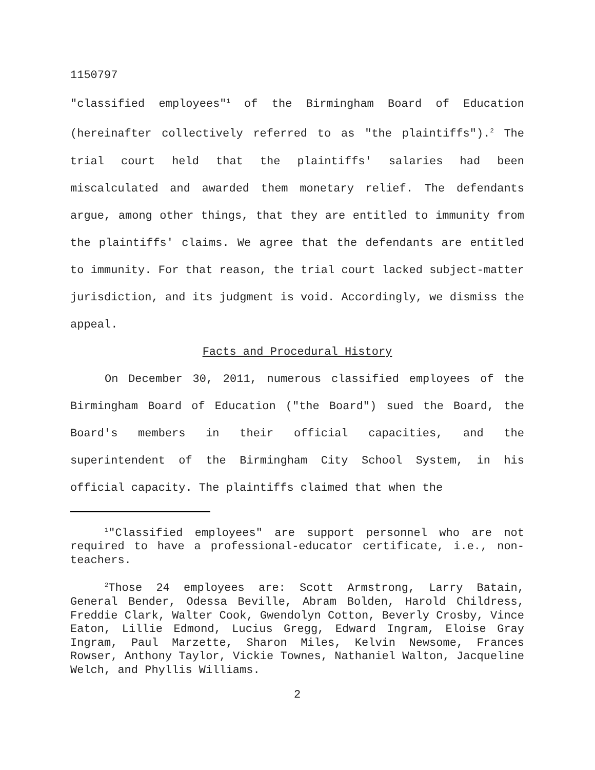1150797
"classified employees"<sup>1</sup> of the Birmingham Board of Education (hereinafter collectively referred to as "the plaintiffs").<sup>2</sup> The trial court held that the plaintiffs' salaries had been miscalculated and awarded them monetary relief. The defendants argue, among other things, that they are entitled to immunity from the plaintiffs' claims. We agree that the defendants are entitled to immunity. For that reason, the trial court lacked subject-matter jurisdiction, and its judgment is void. Accordingly, we dismiss the appeal.
Facts and Procedural History
On December 30, 2011, numerous classified employees of the Birmingham Board of Education ("the Board") sued the Board, the Board's members in their official capacities, and the superintendent of the Birmingham City School System, in his official capacity. The plaintiffs claimed that when the
<sup>1</sup> "Classified employees" are support personnel who are not required to have a professional-educator certificate, i.e., non-teachers.
<sup>2</sup> Those 24 employees are: Scott Armstrong, Larry Batain, General Bender, Odessa Beville, Abram Bolden, Harold Childress, Freddie Clark, Walter Cook, Gwendolyn Cotton, Beverly Crosby, Vince Eaton, Lillie Edmond, Lucius Gregg, Edward Ingram, Eloise Gray Ingram, Paul Marzette, Sharon Miles, Kelvin Newsome, Frances Rowser, Anthony Taylor, Vickie Townes, Nathaniel Walton, Jacqueline Welch, and Phyllis Williams.
2